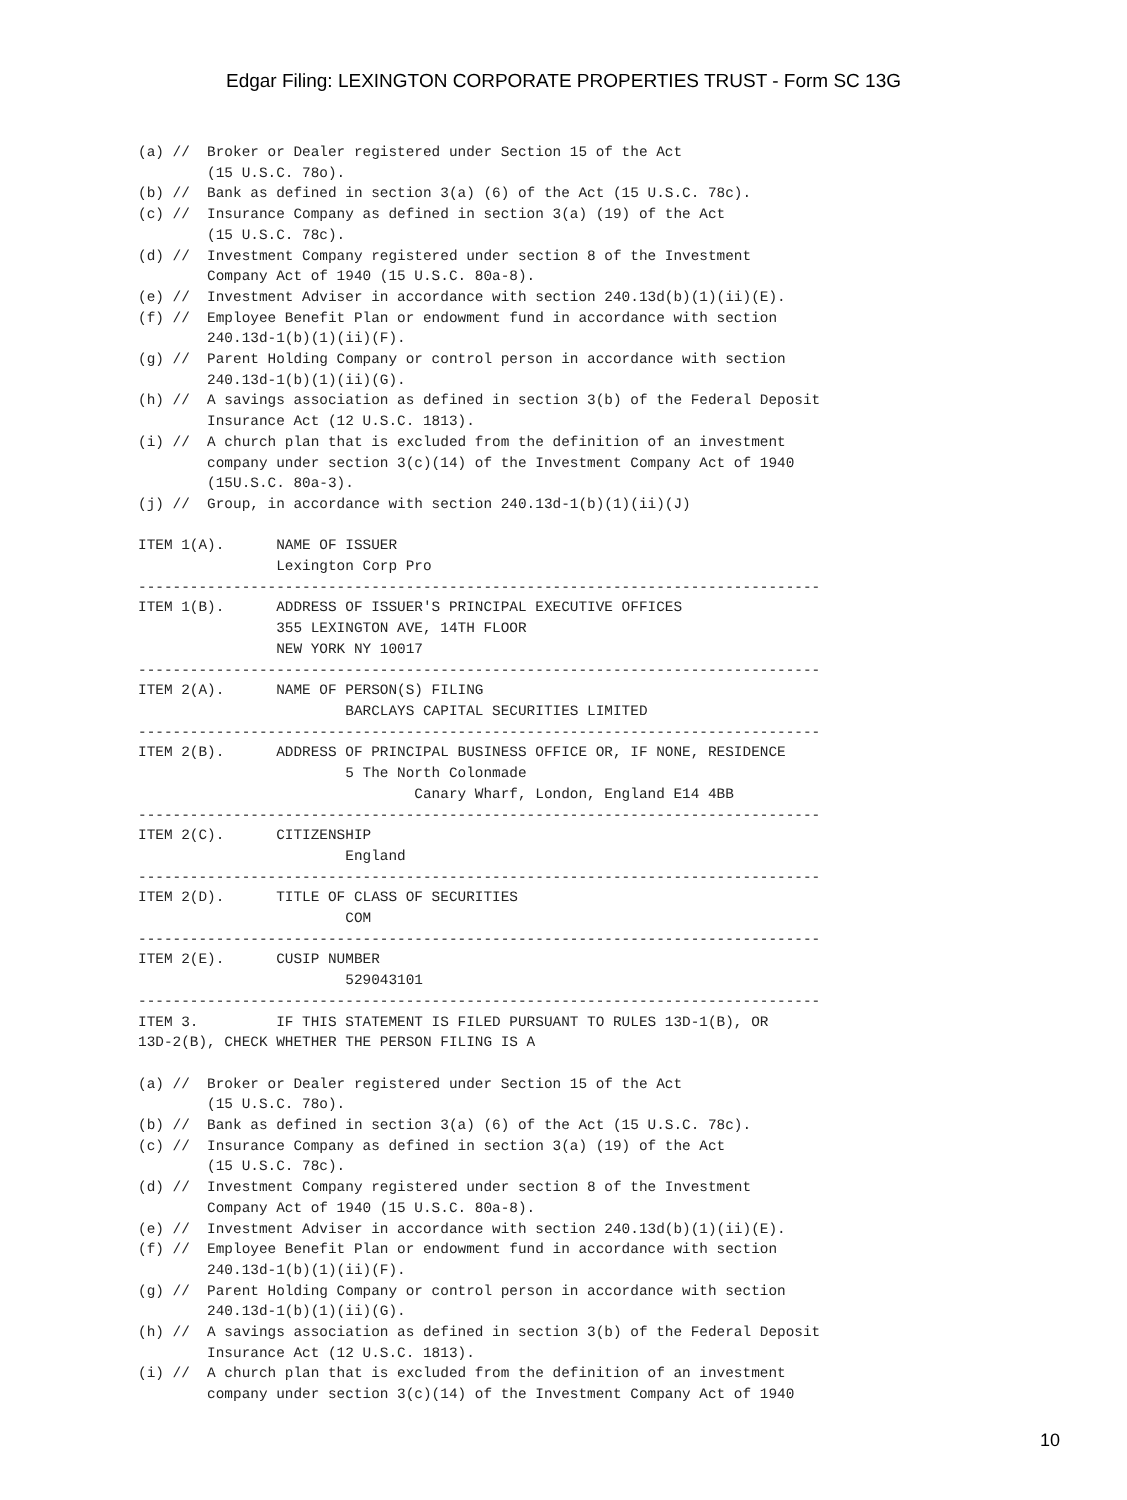Edgar Filing: LEXINGTON CORPORATE PROPERTIES TRUST - Form SC 13G
(a) //  Broker or Dealer registered under Section 15 of the Act
        (15 U.S.C. 78o).
(b) //  Bank as defined in section 3(a) (6) of the Act (15 U.S.C. 78c).
(c) //  Insurance Company as defined in section 3(a) (19) of the Act
        (15 U.S.C. 78c).
(d) //  Investment Company registered under section 8 of the Investment
        Company Act of 1940 (15 U.S.C. 80a-8).
(e) //  Investment Adviser in accordance with section 240.13d(b)(1)(ii)(E).
(f) //  Employee Benefit Plan or endowment fund in accordance with section
        240.13d-1(b)(1)(ii)(F).
(g) //  Parent Holding Company or control person in accordance with section
        240.13d-1(b)(1)(ii)(G).
(h) //  A savings association as defined in section 3(b) of the Federal Deposit
        Insurance Act (12 U.S.C. 1813).
(i) //  A church plan that is excluded from the definition of an investment
        company under section 3(c)(14) of the Investment Company Act of 1940
        (15U.S.C. 80a-3).
(j) //  Group, in accordance with section 240.13d-1(b)(1)(ii)(J)

ITEM 1(A).      NAME OF ISSUER
                Lexington Corp Pro
-------------------------------------------------------------------------------
ITEM 1(B).      ADDRESS OF ISSUER'S PRINCIPAL EXECUTIVE OFFICES
                355 LEXINGTON AVE, 14TH FLOOR
                NEW YORK NY 10017
-------------------------------------------------------------------------------
ITEM 2(A).      NAME OF PERSON(S) FILING
                        BARCLAYS CAPITAL SECURITIES LIMITED
-------------------------------------------------------------------------------
ITEM 2(B).      ADDRESS OF PRINCIPAL BUSINESS OFFICE OR, IF NONE, RESIDENCE
                        5 The North Colonmade
                                Canary Wharf, London, England E14 4BB
-------------------------------------------------------------------------------
ITEM 2(C).      CITIZENSHIP
                        England
-------------------------------------------------------------------------------
ITEM 2(D).      TITLE OF CLASS OF SECURITIES
                        COM
-------------------------------------------------------------------------------
ITEM 2(E).      CUSIP NUMBER
                        529043101
-------------------------------------------------------------------------------
ITEM 3.         IF THIS STATEMENT IS FILED PURSUANT TO RULES 13D-1(B), OR
13D-2(B), CHECK WHETHER THE PERSON FILING IS A

(a) //  Broker or Dealer registered under Section 15 of the Act
        (15 U.S.C. 78o).
(b) //  Bank as defined in section 3(a) (6) of the Act (15 U.S.C. 78c).
(c) //  Insurance Company as defined in section 3(a) (19) of the Act
        (15 U.S.C. 78c).
(d) //  Investment Company registered under section 8 of the Investment
        Company Act of 1940 (15 U.S.C. 80a-8).
(e) //  Investment Adviser in accordance with section 240.13d(b)(1)(ii)(E).
(f) //  Employee Benefit Plan or endowment fund in accordance with section
        240.13d-1(b)(1)(ii)(F).
(g) //  Parent Holding Company or control person in accordance with section
        240.13d-1(b)(1)(ii)(G).
(h) //  A savings association as defined in section 3(b) of the Federal Deposit
        Insurance Act (12 U.S.C. 1813).
(i) //  A church plan that is excluded from the definition of an investment
        company under section 3(c)(14) of the Investment Company Act of 1940
10